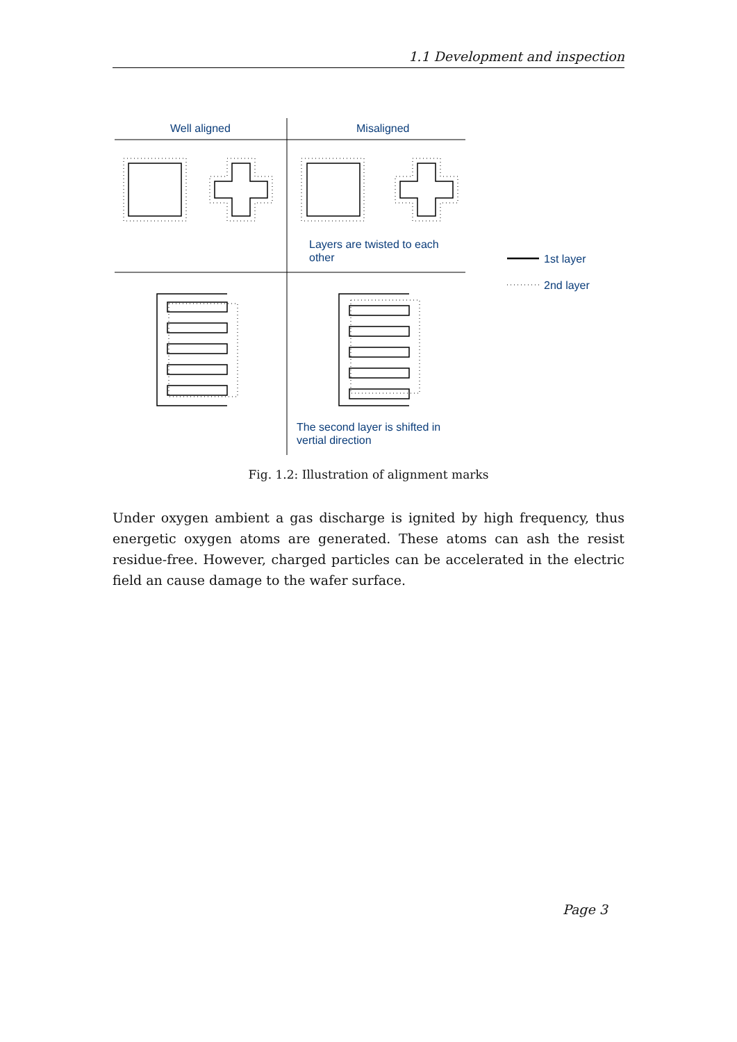1.1 Development and inspection
Well aligned
Misaligned
Layers are twisted to each
other
The second layer is shifted in
vertial direction
1st layer
2nd layer
Fig. 1.2: Illustration of alignment marks
Under oxygen ambient a gas discharge is ignited by high frequency, thus energetic oxygen atoms are generated. These atoms can ash the resist residue-free. However, charged particles can be accelerated in the electric field an cause damage to the wafer surface.
Page 3